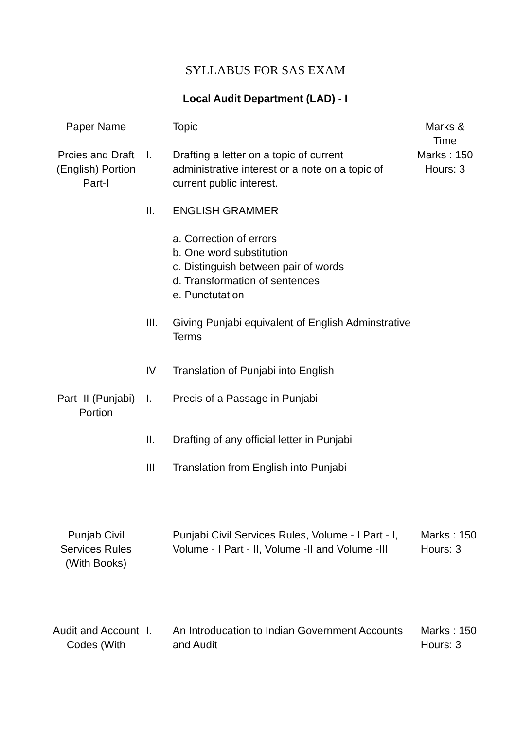SYLLABUS FOR SAS EXAM
Local Audit Department (LAD) - I
| Paper Name | | Topic | Marks & Time |
| --- | --- | --- | --- |
| Prcies and Draft (English) Portion Part-I | I. | Drafting a letter on a topic of current administrative interest or a note on a topic of current public interest. | Marks : 150 Hours: 3 |
| | II. | ENGLISH GRAMMER | |
| | | a. Correction of errors b. One word substitution c. Distinguish between pair of words d. Transformation of sentences e. Punctutation | |
| | III. | Giving Punjabi equivalent of English Adminstrative Terms | |
| | IV | Translation of Punjabi into English | |
| Part -II (Punjabi) Portion | I. | Precis of a Passage in Punjabi | |
| | II. | Drafting of any official letter in Punjabi | |
| | III | Translation from English into Punjabi | |
| Punjab Civil Services Rules (With Books) | | Punjabi Civil Services Rules, Volume - I Part - I, Volume - I Part - II, Volume -II and Volume -III | Marks : 150 Hours: 3 |
| Audit and Account Codes (With | I. | An Introducation to Indian Government Accounts and Audit | Marks : 150 Hours: 3 |